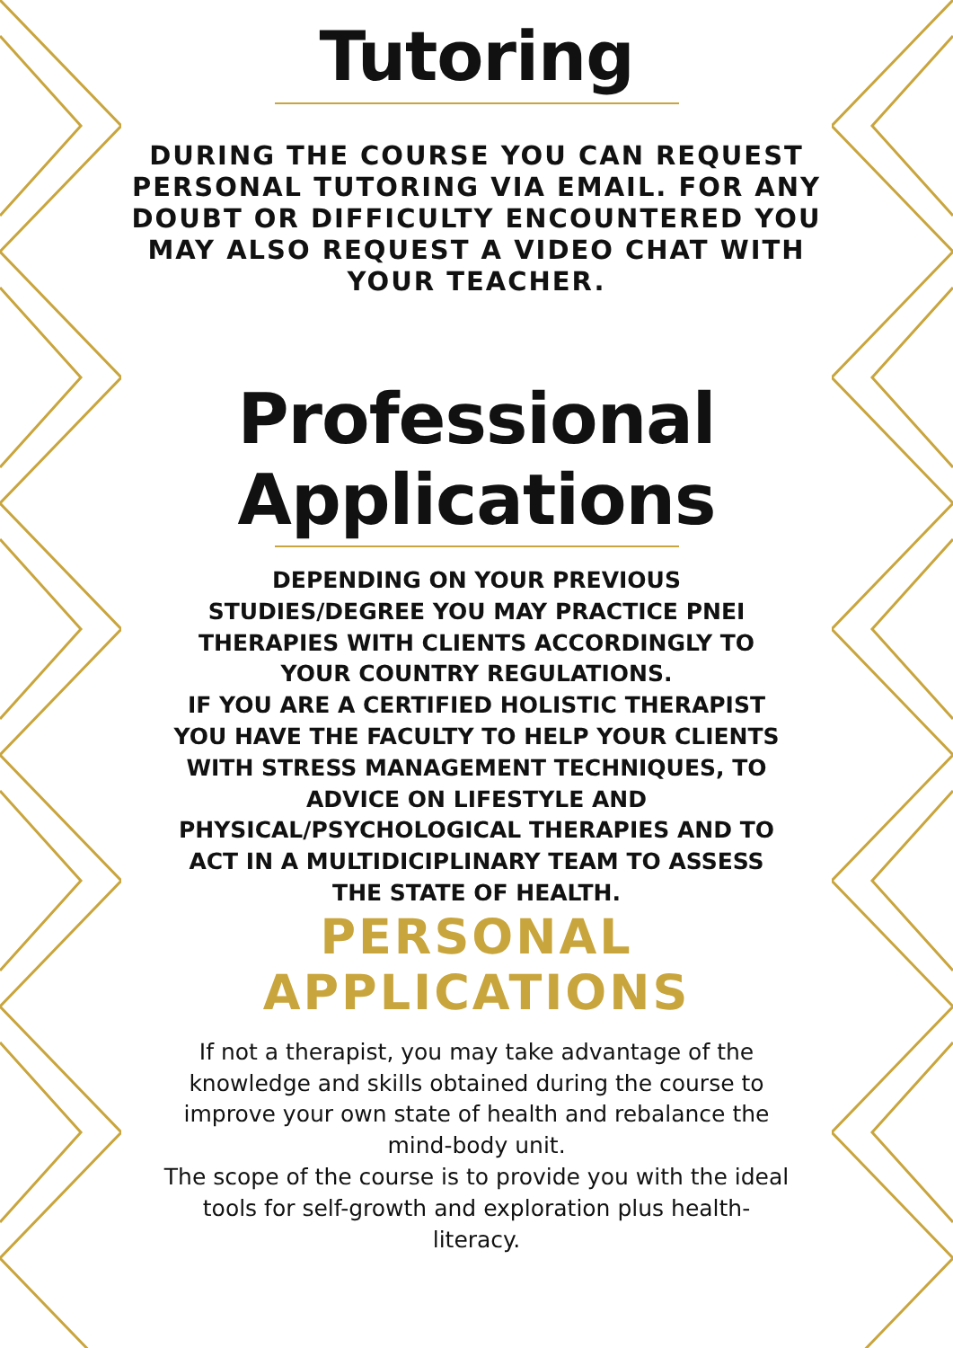Tutoring
DURING THE COURSE YOU CAN REQUEST PERSONAL TUTORING VIA EMAIL. FOR ANY DOUBT OR DIFFICULTY ENCOUNTERED YOU MAY ALSO REQUEST A VIDEO CHAT WITH YOUR TEACHER.
Professional Applications
DEPENDING ON YOUR PREVIOUS STUDIES/DEGREE YOU MAY PRACTICE PNEI THERAPIES WITH CLIENTS ACCORDINGLY TO YOUR COUNTRY REGULATIONS.
IF YOU ARE A CERTIFIED HOLISTIC THERAPIST YOU HAVE THE FACULTY TO HELP YOUR CLIENTS WITH STRESS MANAGEMENT TECHNIQUES, TO ADVICE ON LIFESTYLE AND PHYSICAL/PSYCHOLOGICAL THERAPIES AND TO ACT IN A MULTIDICIPLINARY TEAM TO ASSESS THE STATE OF HEALTH.
PERSONAL APPLICATIONS
If not a therapist, you may take advantage of the knowledge and skills obtained during the course to improve your own state of health and rebalance the mind-body unit.
The scope of the course is to provide you with the ideal tools for self-growth and exploration plus health-literacy.